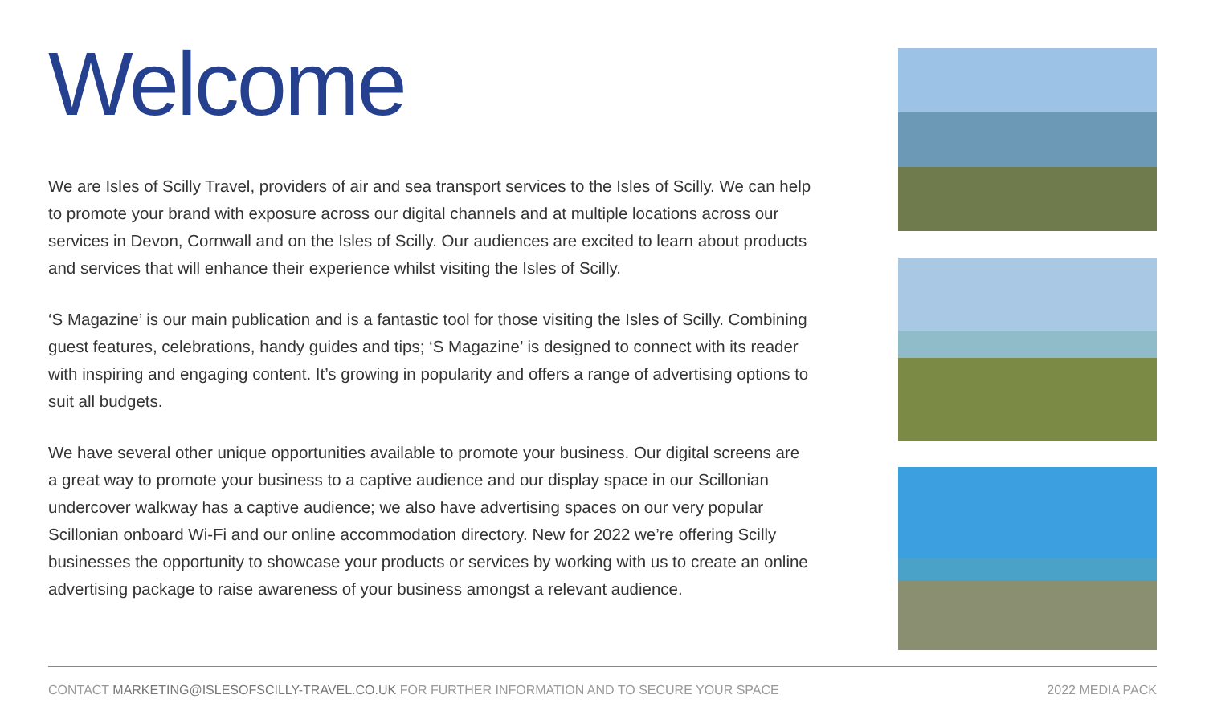Welcome
We are Isles of Scilly Travel, providers of air and sea transport services to the Isles of Scilly. We can help to promote your brand with exposure across our digital channels and at multiple locations across our services in Devon, Cornwall and on the Isles of Scilly. Our audiences are excited to learn about products and services that will enhance their experience whilst visiting the Isles of Scilly.
‘S Magazine’ is our main publication and is a fantastic tool for those visiting the Isles of Scilly. Combining guest features, celebrations, handy guides and tips; ‘S Magazine’ is designed to connect with its reader with inspiring and engaging content. It’s growing in popularity and offers a range of advertising options to suit all budgets.
We have several other unique opportunities available to promote your business. Our digital screens are a great way to promote your business to a captive audience and our display space in our Scillonian undercover walkway has a captive audience; we also have advertising spaces on our very popular Scillonian onboard Wi-Fi and our online accommodation directory. New for 2022 we’re offering Scilly businesses the opportunity to showcase your products or services by working with us to create an online advertising package to raise awareness of your business amongst a relevant audience.
CONTACT MARKETING@ISLESOFSCILLY-TRAVEL.CO.UK FOR FURTHER INFORMATION AND TO SECURE YOUR SPACE 2022 MEDIA PACK